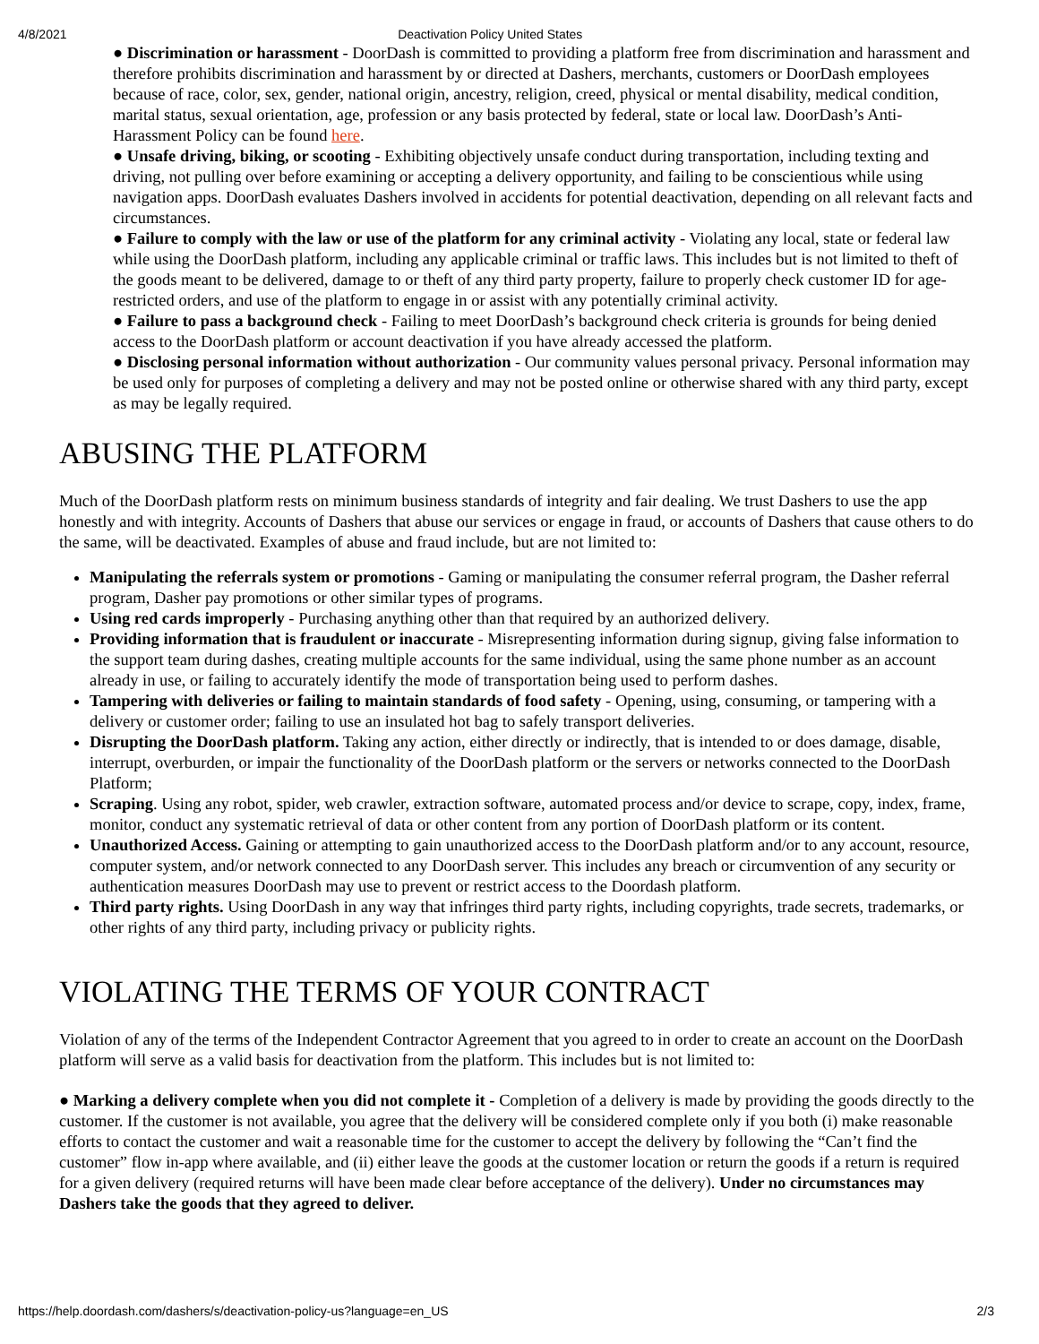4/8/2021 Deactivation Policy United States
● Discrimination or harassment - DoorDash is committed to providing a platform free from discrimination and harassment and therefore prohibits discrimination and harassment by or directed at Dashers, merchants, customers or DoorDash employees because of race, color, sex, gender, national origin, ancestry, religion, creed, physical or mental disability, medical condition, marital status, sexual orientation, age, profession or any basis protected by federal, state or local law. DoorDash’s Anti-Harassment Policy can be found here.
● Unsafe driving, biking, or scooting - Exhibiting objectively unsafe conduct during transportation, including texting and driving, not pulling over before examining or accepting a delivery opportunity, and failing to be conscientious while using navigation apps. DoorDash evaluates Dashers involved in accidents for potential deactivation, depending on all relevant facts and circumstances.
● Failure to comply with the law or use of the platform for any criminal activity - Violating any local, state or federal law while using the DoorDash platform, including any applicable criminal or traffic laws. This includes but is not limited to theft of the goods meant to be delivered, damage to or theft of any third party property, failure to properly check customer ID for age-restricted orders, and use of the platform to engage in or assist with any potentially criminal activity.
● Failure to pass a background check - Failing to meet DoorDash’s background check criteria is grounds for being denied access to the DoorDash platform or account deactivation if you have already accessed the platform.
● Disclosing personal information without authorization - Our community values personal privacy. Personal information may be used only for purposes of completing a delivery and may not be posted online or otherwise shared with any third party, except as may be legally required.
ABUSING THE PLATFORM
Much of the DoorDash platform rests on minimum business standards of integrity and fair dealing. We trust Dashers to use the app honestly and with integrity. Accounts of Dashers that abuse our services or engage in fraud, or accounts of Dashers that cause others to do the same, will be deactivated. Examples of abuse and fraud include, but are not limited to:
Manipulating the referrals system or promotions - Gaming or manipulating the consumer referral program, the Dasher referral program, Dasher pay promotions or other similar types of programs.
Using red cards improperly - Purchasing anything other than that required by an authorized delivery.
Providing information that is fraudulent or inaccurate - Misrepresenting information during signup, giving false information to the support team during dashes, creating multiple accounts for the same individual, using the same phone number as an account already in use, or failing to accurately identify the mode of transportation being used to perform dashes.
Tampering with deliveries or failing to maintain standards of food safety - Opening, using, consuming, or tampering with a delivery or customer order; failing to use an insulated hot bag to safely transport deliveries.
Disrupting the DoorDash platform. Taking any action, either directly or indirectly, that is intended to or does damage, disable, interrupt, overburden, or impair the functionality of the DoorDash platform or the servers or networks connected to the DoorDash Platform;
Scraping. Using any robot, spider, web crawler, extraction software, automated process and/or device to scrape, copy, index, frame, monitor, conduct any systematic retrieval of data or other content from any portion of DoorDash platform or its content.
Unauthorized Access. Gaining or attempting to gain unauthorized access to the DoorDash platform and/or to any account, resource, computer system, and/or network connected to any DoorDash server. This includes any breach or circumvention of any security or authentication measures DoorDash may use to prevent or restrict access to the Doordash platform.
Third party rights. Using DoorDash in any way that infringes third party rights, including copyrights, trade secrets, trademarks, or other rights of any third party, including privacy or publicity rights.
VIOLATING THE TERMS OF YOUR CONTRACT
Violation of any of the terms of the Independent Contractor Agreement that you agreed to in order to create an account on the DoorDash platform will serve as a valid basis for deactivation from the platform. This includes but is not limited to:
● Marking a delivery complete when you did not complete it - Completion of a delivery is made by providing the goods directly to the customer. If the customer is not available, you agree that the delivery will be considered complete only if you both (i) make reasonable efforts to contact the customer and wait a reasonable time for the customer to accept the delivery by following the “Can’t find the customer” flow in-app where available, and (ii) either leave the goods at the customer location or return the goods if a return is required for a given delivery (required returns will have been made clear before acceptance of the delivery). Under no circumstances may Dashers take the goods that they agreed to deliver.
https://help.doordash.com/dashers/s/deactivation-policy-us?language=en_US 2/3